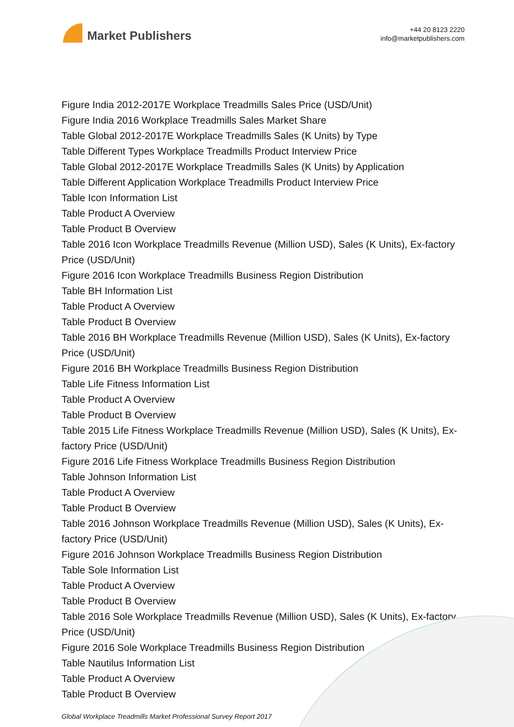Market Publishers
+44 20 8123 2220
info@marketpublishers.com
Figure India 2012-2017E Workplace Treadmills Sales Price (USD/Unit)
Figure India 2016 Workplace Treadmills Sales Market Share
Table Global 2012-2017E Workplace Treadmills Sales (K Units) by Type
Table Different Types Workplace Treadmills Product Interview Price
Table Global 2012-2017E Workplace Treadmills Sales (K Units) by Application
Table Different Application Workplace Treadmills Product Interview Price
Table Icon Information List
Table Product A Overview
Table Product B Overview
Table 2016 Icon Workplace Treadmills Revenue (Million USD), Sales (K Units), Ex-factory Price (USD/Unit)
Figure 2016 Icon Workplace Treadmills Business Region Distribution
Table BH Information List
Table Product A Overview
Table Product B Overview
Table 2016 BH Workplace Treadmills Revenue (Million USD), Sales (K Units), Ex-factory Price (USD/Unit)
Figure 2016 BH Workplace Treadmills Business Region Distribution
Table Life Fitness Information List
Table Product A Overview
Table Product B Overview
Table 2015 Life Fitness Workplace Treadmills Revenue (Million USD), Sales (K Units), Ex-factory Price (USD/Unit)
Figure 2016 Life Fitness Workplace Treadmills Business Region Distribution
Table Johnson Information List
Table Product A Overview
Table Product B Overview
Table 2016 Johnson Workplace Treadmills Revenue (Million USD), Sales (K Units), Ex-factory Price (USD/Unit)
Figure 2016 Johnson Workplace Treadmills Business Region Distribution
Table Sole Information List
Table Product A Overview
Table Product B Overview
Table 2016 Sole Workplace Treadmills Revenue (Million USD), Sales (K Units), Ex-factory Price (USD/Unit)
Figure 2016 Sole Workplace Treadmills Business Region Distribution
Table Nautilus Information List
Table Product A Overview
Table Product B Overview
Global Workplace Treadmills Market Professional Survey Report 2017